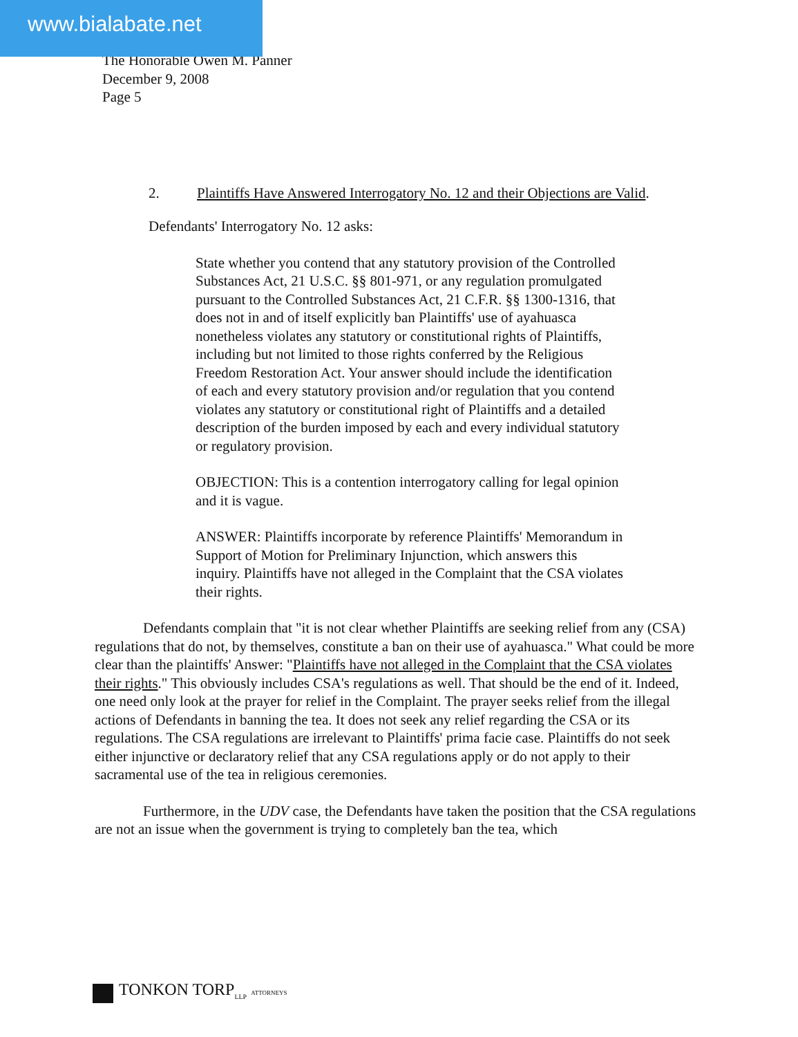www.bialabate.net
The Honorable Owen M. Panner
December 9, 2008
Page 5
2. Plaintiffs Have Answered Interrogatory No. 12 and their Objections are Valid.
Defendants' Interrogatory No. 12 asks:
State whether you contend that any statutory provision of the Controlled Substances Act, 21 U.S.C. §§ 801-971, or any regulation promulgated pursuant to the Controlled Substances Act, 21 C.F.R. §§ 1300-1316, that does not in and of itself explicitly ban Plaintiffs' use of ayahuasca nonetheless violates any statutory or constitutional rights of Plaintiffs, including but not limited to those rights conferred by the Religious Freedom Restoration Act. Your answer should include the identification of each and every statutory provision and/or regulation that you contend violates any statutory or constitutional right of Plaintiffs and a detailed description of the burden imposed by each and every individual statutory or regulatory provision.
OBJECTION: This is a contention interrogatory calling for legal opinion and it is vague.
ANSWER: Plaintiffs incorporate by reference Plaintiffs' Memorandum in Support of Motion for Preliminary Injunction, which answers this inquiry. Plaintiffs have not alleged in the Complaint that the CSA violates their rights.
Defendants complain that "it is not clear whether Plaintiffs are seeking relief from any (CSA) regulations that do not, by themselves, constitute a ban on their use of ayahuasca." What could be more clear than the plaintiffs' Answer: "Plaintiffs have not alleged in the Complaint that the CSA violates their rights." This obviously includes CSA's regulations as well. That should be the end of it. Indeed, one need only look at the prayer for relief in the Complaint. The prayer seeks relief from the illegal actions of Defendants in banning the tea. It does not seek any relief regarding the CSA or its regulations. The CSA regulations are irrelevant to Plaintiffs' prima facie case. Plaintiffs do not seek either injunctive or declaratory relief that any CSA regulations apply or do not apply to their sacramental use of the tea in religious ceremonies.
Furthermore, in the UDV case, the Defendants have taken the position that the CSA regulations are not an issue when the government is trying to completely ban the tea, which
TONKON TORP<sub>LLP</sub> ATTORNEYS